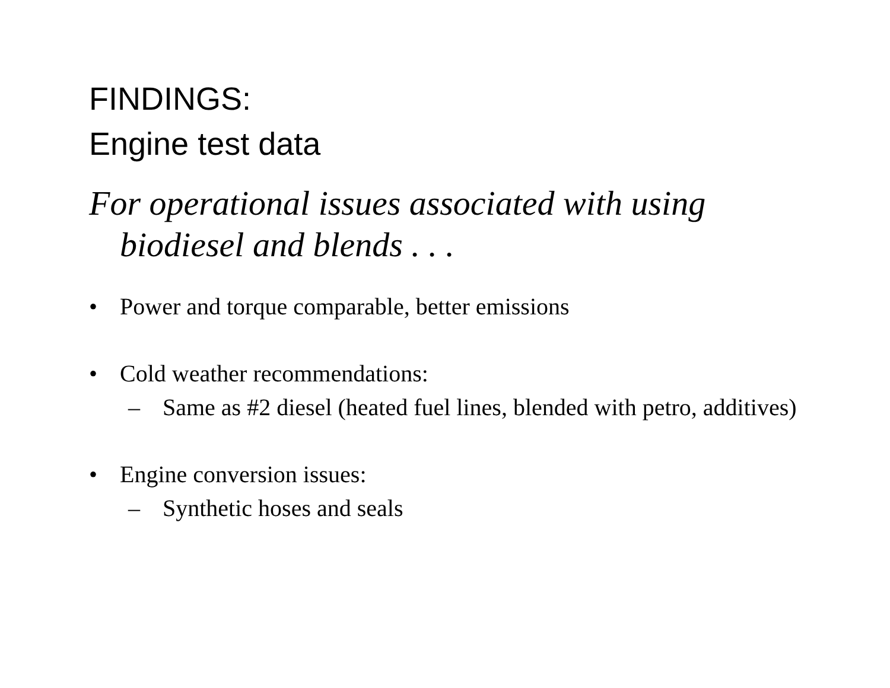FINDINGS:
Engine test data
For operational issues associated with using biodiesel and blends . . .
• Power and torque comparable, better emissions
• Cold weather recommendations:
– Same as #2 diesel (heated fuel lines, blended with petro, additives)
• Engine conversion issues:
– Synthetic hoses and seals